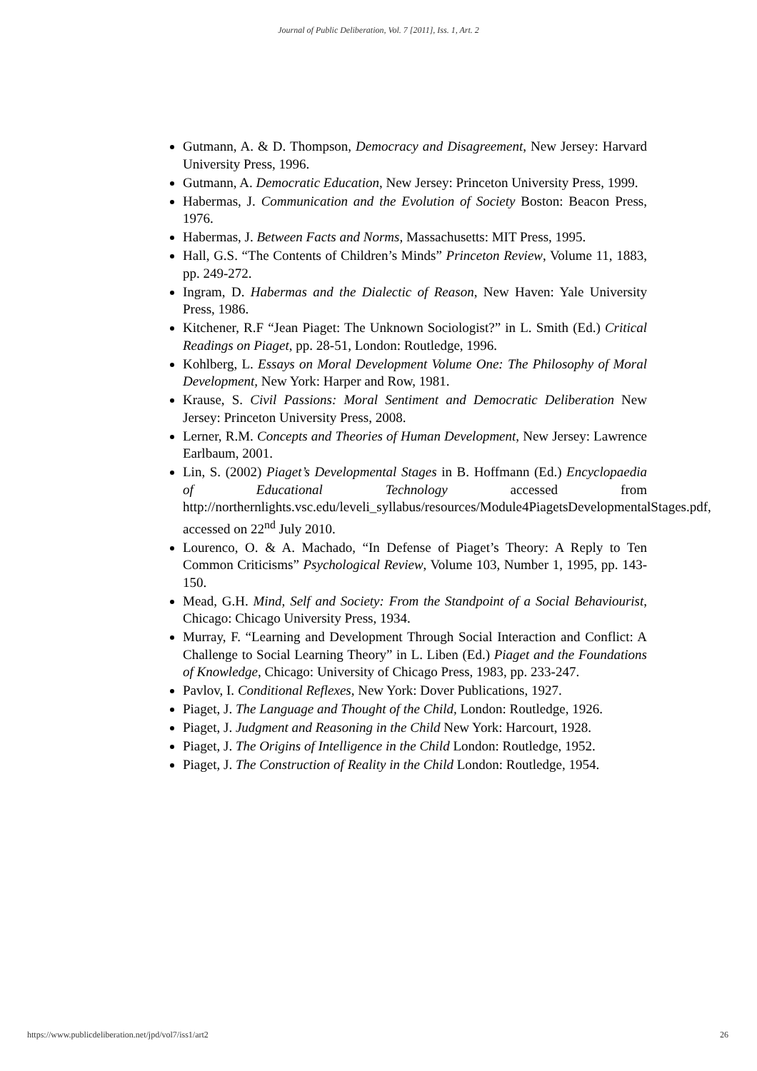Journal of Public Deliberation, Vol. 7 [2011], Iss. 1, Art. 2
Gutmann, A. & D. Thompson, Democracy and Disagreement, New Jersey: Harvard University Press, 1996.
Gutmann, A. Democratic Education, New Jersey: Princeton University Press, 1999.
Habermas, J. Communication and the Evolution of Society Boston: Beacon Press, 1976.
Habermas, J. Between Facts and Norms, Massachusetts: MIT Press, 1995.
Hall, G.S. “The Contents of Children’s Minds” Princeton Review, Volume 11, 1883, pp. 249-272.
Ingram, D. Habermas and the Dialectic of Reason, New Haven: Yale University Press, 1986.
Kitchener, R.F “Jean Piaget: The Unknown Sociologist?” in L. Smith (Ed.) Critical Readings on Piaget, pp. 28-51, London: Routledge, 1996.
Kohlberg, L. Essays on Moral Development Volume One: The Philosophy of Moral Development, New York: Harper and Row, 1981.
Krause, S. Civil Passions: Moral Sentiment and Democratic Deliberation New Jersey: Princeton University Press, 2008.
Lerner, R.M. Concepts and Theories of Human Development, New Jersey: Lawrence Earlbaum, 2001.
Lin, S. (2002) Piaget’s Developmental Stages in B. Hoffmann (Ed.) Encyclopaedia of Educational Technology accessed from http://northernlights.vsc.edu/leveli_syllabus/resources/Module4PiagetsDevelopmentalStages.pdf, accessed on 22<sup>nd</sup> July 2010.
Lourenco, O. & A. Machado, “In Defense of Piaget’s Theory: A Reply to Ten Common Criticisms” Psychological Review, Volume 103, Number 1, 1995, pp. 143-150.
Mead, G.H. Mind, Self and Society: From the Standpoint of a Social Behaviourist, Chicago: Chicago University Press, 1934.
Murray, F. “Learning and Development Through Social Interaction and Conflict: A Challenge to Social Learning Theory” in L. Liben (Ed.) Piaget and the Foundations of Knowledge, Chicago: University of Chicago Press, 1983, pp. 233-247.
Pavlov, I. Conditional Reflexes, New York: Dover Publications, 1927.
Piaget, J. The Language and Thought of the Child, London: Routledge, 1926.
Piaget, J. Judgment and Reasoning in the Child New York: Harcourt, 1928.
Piaget, J. The Origins of Intelligence in the Child London: Routledge, 1952.
Piaget, J. The Construction of Reality in the Child London: Routledge, 1954.
https://www.publicdeliberation.net/jpd/vol7/iss1/art2 26